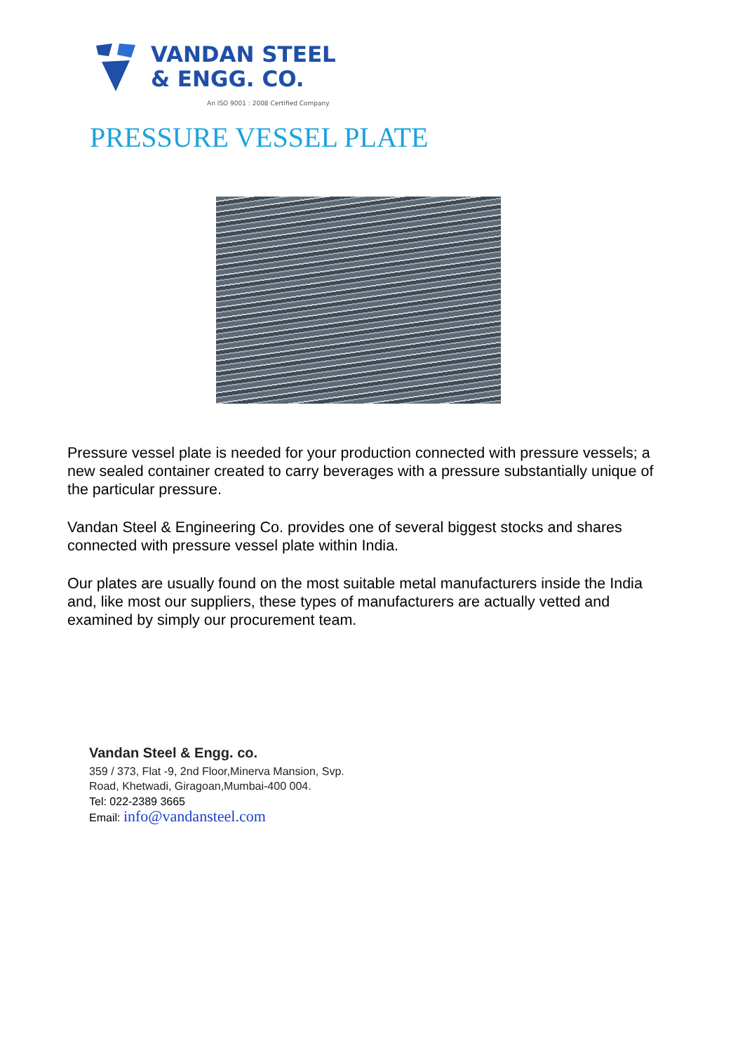VANDAN STEEL
& ENGG. CO.
An ISO 9001 : 2008 Certified Company
PRESSURE VESSEL PLATE
Pressure vessel plate is needed for your production connected with pressure vessels; a new sealed container created to carry beverages with a pressure substantially unique of the particular pressure.
Vandan Steel & Engineering Co. provides one of several biggest stocks and shares connected with pressure vessel plate within India.
Our plates are usually found on the most suitable metal manufacturers inside the India and, like most our suppliers, these types of manufacturers are actually vetted and examined by simply our procurement team.
Vandan Steel & Engg. co.
359 / 373, Flat -9, 2nd Floor,Minerva Mansion, Svp.
Road, Khetwadi, Giragoan,Mumbai-400 004.
Tel: 022-2389 3665
Email: info@vandansteel.com